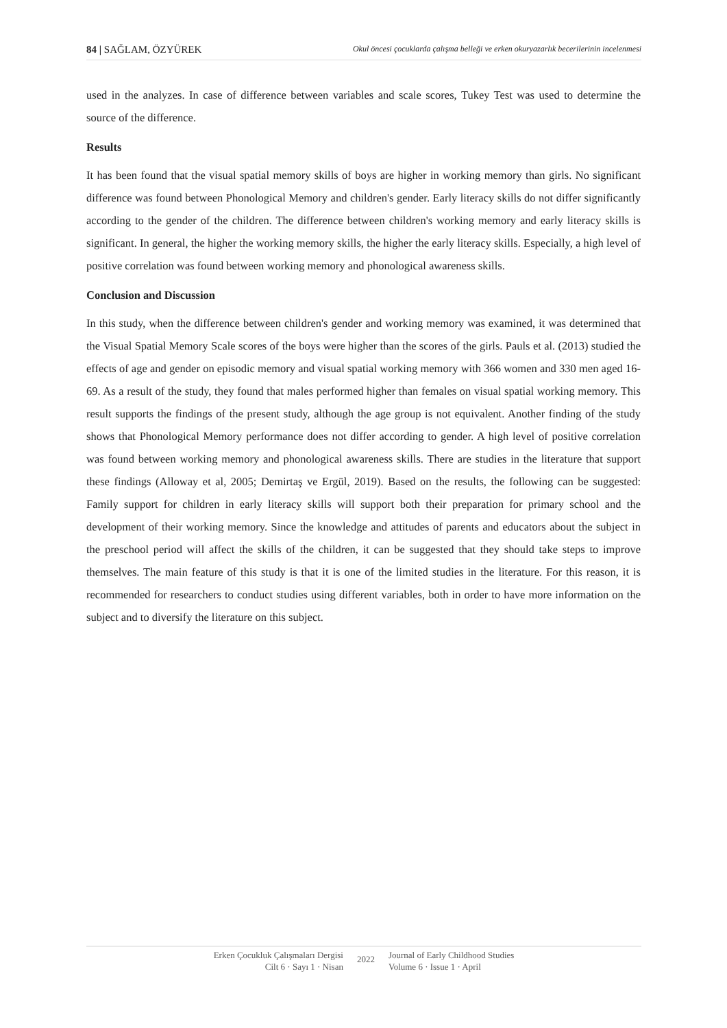84 | SAĞLAM, ÖZYÜREK Okul öncesi çocuklarda çalışma belleği ve erken okuryazarlık becerilerinin incelenmesi
used in the analyzes. In case of difference between variables and scale scores, Tukey Test was used to determine the source of the difference.
Results
It has been found that the visual spatial memory skills of boys are higher in working memory than girls. No significant difference was found between Phonological Memory and children's gender. Early literacy skills do not differ significantly according to the gender of the children. The difference between children's working memory and early literacy skills is significant. In general, the higher the working memory skills, the higher the early literacy skills. Especially, a high level of positive correlation was found between working memory and phonological awareness skills.
Conclusion and Discussion
In this study, when the difference between children's gender and working memory was examined, it was determined that the Visual Spatial Memory Scale scores of the boys were higher than the scores of the girls. Pauls et al. (2013) studied the effects of age and gender on episodic memory and visual spatial working memory with 366 women and 330 men aged 16-69. As a result of the study, they found that males performed higher than females on visual spatial working memory. This result supports the findings of the present study, although the age group is not equivalent. Another finding of the study shows that Phonological Memory performance does not differ according to gender. A high level of positive correlation was found between working memory and phonological awareness skills. There are studies in the literature that support these findings (Alloway et al, 2005; Demirtaş ve Ergül, 2019). Based on the results, the following can be suggested: Family support for children in early literacy skills will support both their preparation for primary school and the development of their working memory. Since the knowledge and attitudes of parents and educators about the subject in the preschool period will affect the skills of the children, it can be suggested that they should take steps to improve themselves. The main feature of this study is that it is one of the limited studies in the literature. For this reason, it is recommended for researchers to conduct studies using different variables, both in order to have more information on the subject and to diversify the literature on this subject.
Erken Çocukluk Çalışmaları Dergisi
Cilt 6 · Sayı 1 · Nisan
2022
Journal of Early Childhood Studies
Volume 6 · Issue 1 · April